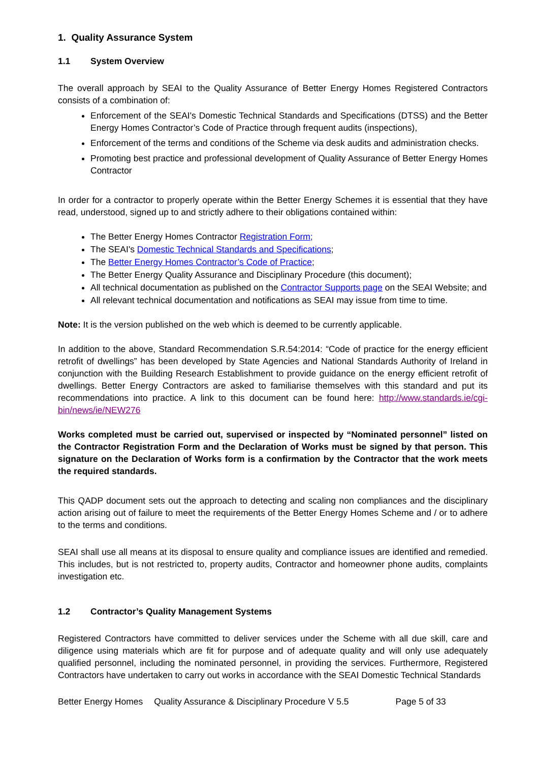1. Quality Assurance System
1.1 System Overview
The overall approach by SEAI to the Quality Assurance of Better Energy Homes Registered Contractors consists of a combination of:
Enforcement of the SEAI's Domestic Technical Standards and Specifications (DTSS) and the Better Energy Homes Contractor’s Code of Practice through frequent audits (inspections),
Enforcement of the terms and conditions of the Scheme via desk audits and administration checks.
Promoting best practice and professional development of Quality Assurance of Better Energy Homes Contractor
In order for a contractor to properly operate within the Better Energy Schemes it is essential that they have read, understood, signed up to and strictly adhere to their obligations contained within:
The Better Energy Homes Contractor Registration Form;
The SEAI's Domestic Technical Standards and Specifications;
The Better Energy Homes Contractor’s Code of Practice;
The Better Energy Quality Assurance and Disciplinary Procedure (this document);
All technical documentation as published on the Contractor Supports page on the SEAI Website; and
All relevant technical documentation and notifications as SEAI may issue from time to time.
Note: It is the version published on the web which is deemed to be currently applicable.
In addition to the above, Standard Recommendation S.R.54:2014: “Code of practice for the energy efficient retrofit of dwellings” has been developed by State Agencies and National Standards Authority of Ireland in conjunction with the Building Research Establishment to provide guidance on the energy efficient retrofit of dwellings. Better Energy Contractors are asked to familiarise themselves with this standard and put its recommendations into practice. A link to this document can be found here: http://www.standards.ie/cgi-bin/news/ie/NEW276
Works completed must be carried out, supervised or inspected by “Nominated personnel” listed on the Contractor Registration Form and the Declaration of Works must be signed by that person. This signature on the Declaration of Works form is a confirmation by the Contractor that the work meets the required standards.
This QADP document sets out the approach to detecting and scaling non compliances and the disciplinary action arising out of failure to meet the requirements of the Better Energy Homes Scheme and / or to adhere to the terms and conditions.
SEAI shall use all means at its disposal to ensure quality and compliance issues are identified and remedied. This includes, but is not restricted to, property audits, Contractor and homeowner phone audits, complaints investigation etc.
1.2 Contractor’s Quality Management Systems
Registered Contractors have committed to deliver services under the Scheme with all due skill, care and diligence using materials which are fit for purpose and of adequate quality and will only use adequately qualified personnel, including the nominated personnel, in providing the services. Furthermore, Registered Contractors have undertaken to carry out works in accordance with the SEAI Domestic Technical Standards
Better Energy Homes Quality Assurance & Disciplinary Procedure V 5.5 Page 5 of 33